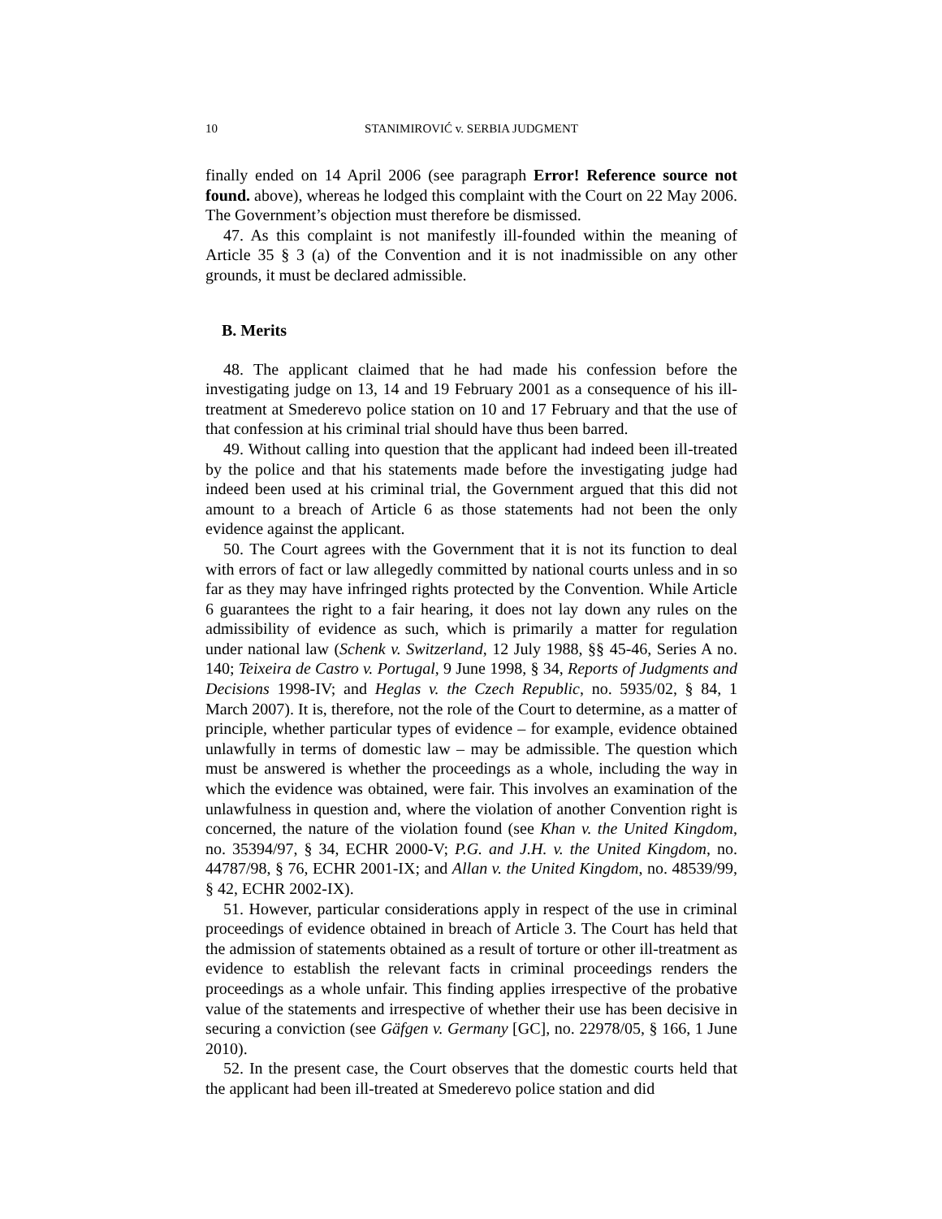10 STANIMIROVIĆ v. SERBIA JUDGMENT
finally ended on 14 April 2006 (see paragraph Error! Reference source not found. above), whereas he lodged this complaint with the Court on 22 May 2006. The Government’s objection must therefore be dismissed.
47. As this complaint is not manifestly ill-founded within the meaning of Article 35 § 3 (a) of the Convention and it is not inadmissible on any other grounds, it must be declared admissible.
B. Merits
48. The applicant claimed that he had made his confession before the investigating judge on 13, 14 and 19 February 2001 as a consequence of his ill-treatment at Smederevo police station on 10 and 17 February and that the use of that confession at his criminal trial should have thus been barred.
49. Without calling into question that the applicant had indeed been ill-treated by the police and that his statements made before the investigating judge had indeed been used at his criminal trial, the Government argued that this did not amount to a breach of Article 6 as those statements had not been the only evidence against the applicant.
50. The Court agrees with the Government that it is not its function to deal with errors of fact or law allegedly committed by national courts unless and in so far as they may have infringed rights protected by the Convention. While Article 6 guarantees the right to a fair hearing, it does not lay down any rules on the admissibility of evidence as such, which is primarily a matter for regulation under national law (Schenk v. Switzerland, 12 July 1988, §§ 45-46, Series A no. 140; Teixeira de Castro v. Portugal, 9 June 1998, § 34, Reports of Judgments and Decisions 1998-IV; and Heglas v. the Czech Republic, no. 5935/02, § 84, 1 March 2007). It is, therefore, not the role of the Court to determine, as a matter of principle, whether particular types of evidence – for example, evidence obtained unlawfully in terms of domestic law – may be admissible. The question which must be answered is whether the proceedings as a whole, including the way in which the evidence was obtained, were fair. This involves an examination of the unlawfulness in question and, where the violation of another Convention right is concerned, the nature of the violation found (see Khan v. the United Kingdom, no. 35394/97, § 34, ECHR 2000-V; P.G. and J.H. v. the United Kingdom, no. 44787/98, § 76, ECHR 2001-IX; and Allan v. the United Kingdom, no. 48539/99, § 42, ECHR 2002-IX).
51. However, particular considerations apply in respect of the use in criminal proceedings of evidence obtained in breach of Article 3. The Court has held that the admission of statements obtained as a result of torture or other ill-treatment as evidence to establish the relevant facts in criminal proceedings renders the proceedings as a whole unfair. This finding applies irrespective of the probative value of the statements and irrespective of whether their use has been decisive in securing a conviction (see Gäfgen v. Germany [GC], no. 22978/05, § 166, 1 June 2010).
52. In the present case, the Court observes that the domestic courts held that the applicant had been ill-treated at Smederevo police station and did